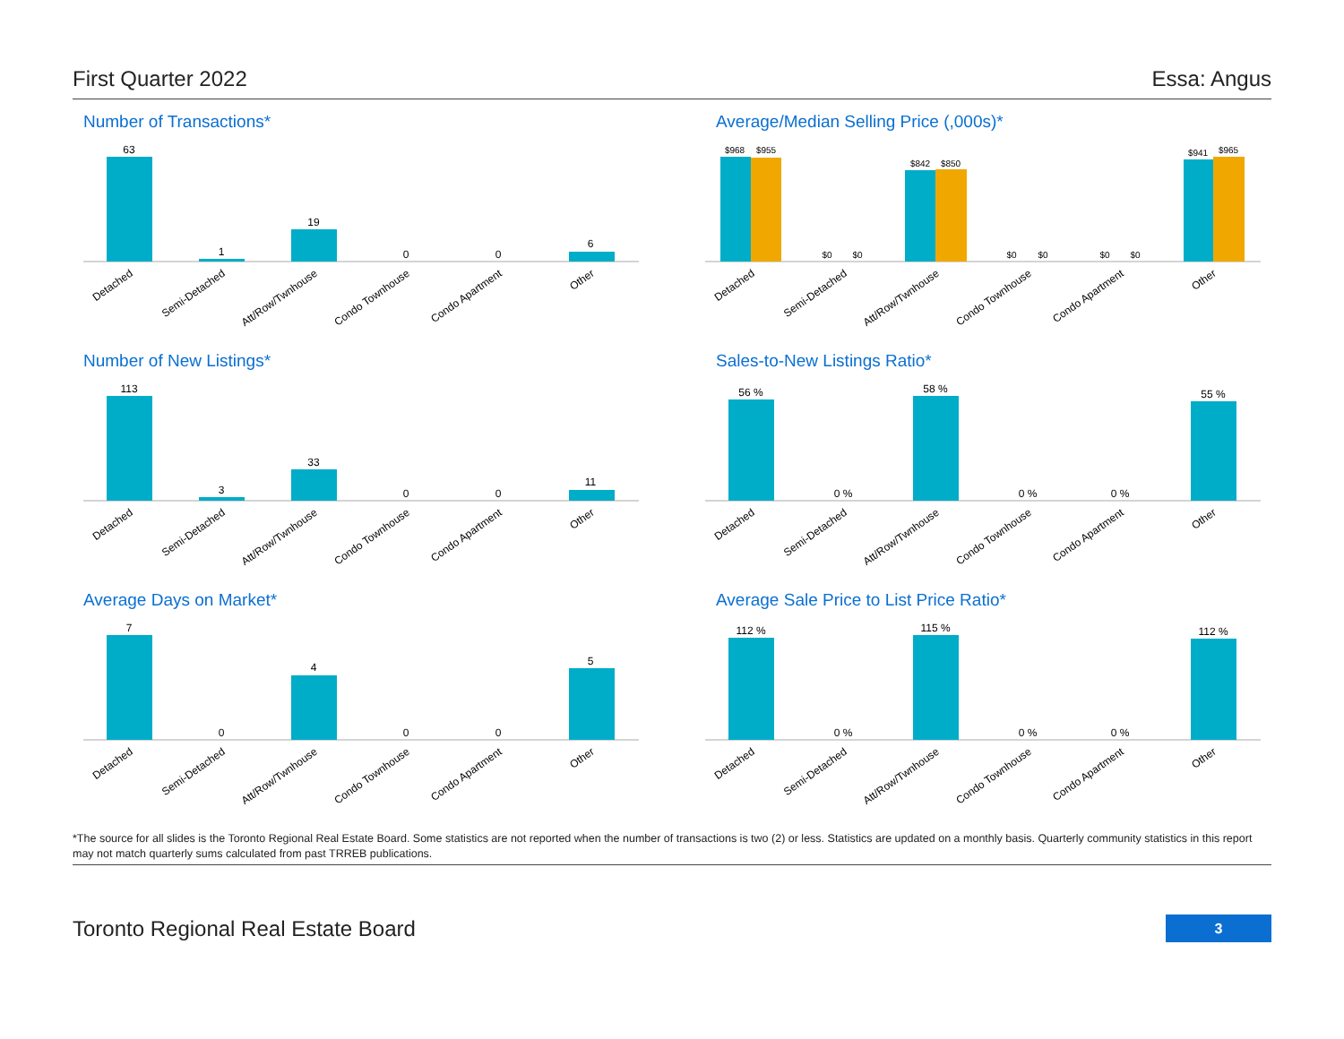First Quarter 2022 Essa: Angus
Number of Transactions*
63
1
19
0
0
6
Detached
Semi-Detached
Att/Row/Twnhouse
Condo Townhouse
Condo Apartment
Other
Average/Median Selling Price (,000s)*
$968
$955
$0
$0
$842
$850
$0
$0
$0
$0
$941
$965
Detached
Semi-Detached
Att/Row/Twnhouse
Condo Townhouse
Condo Apartment
Other
Number of New Listings*
113
3
33
0
0
11
Detached
Semi-Detached
Att/Row/Twnhouse
Condo Townhouse
Condo Apartment
Other
Sales-to-New Listings Ratio*
56 %
0 %
58 %
0 %
0 %
55 %
Detached
Semi-Detached
Att/Row/Twnhouse
Condo Townhouse
Condo Apartment
Other
Average Days on Market*
7
0
4
0
0
5
Detached
Semi-Detached
Att/Row/Twnhouse
Condo Townhouse
Condo Apartment
Other
Average Sale Price to List Price Ratio*
112 %
0 %
115 %
0 %
0 %
112 %
Detached
Semi-Detached
Att/Row/Twnhouse
Condo Townhouse
Condo Apartment
Other
*The source for all slides is the Toronto Regional Real Estate Board. Some statistics are not reported when the number of transactions is two (2) or less. Statistics are updated on a monthly basis. Quarterly community statistics in this report may not match quarterly sums calculated from past TRREB publications.
Toronto Regional Real Estate Board 3